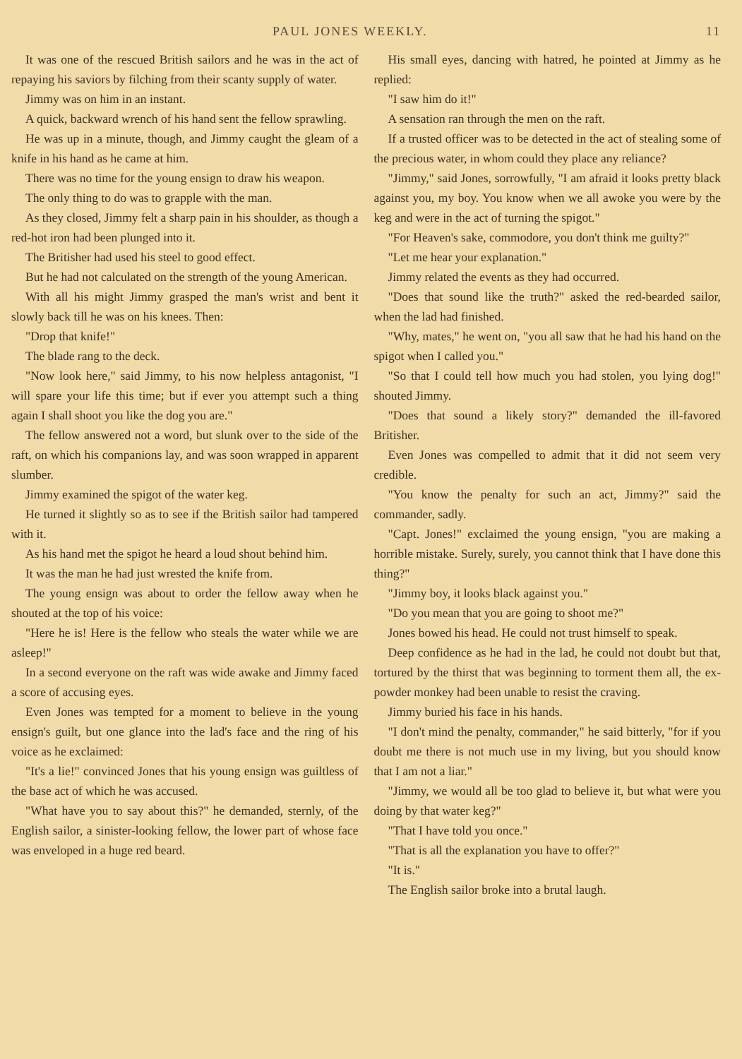PAUL JONES WEEKLY. 11
It was one of the rescued British sailors and he was in the act of repaying his saviors by filching from their scanty supply of water.
Jimmy was on him in an instant.
A quick, backward wrench of his hand sent the fellow sprawling.
He was up in a minute, though, and Jimmy caught the gleam of a knife in his hand as he came at him.
There was no time for the young ensign to draw his weapon.
The only thing to do was to grapple with the man.
As they closed, Jimmy felt a sharp pain in his shoulder, as though a red-hot iron had been plunged into it.
The Britisher had used his steel to good effect.
But he had not calculated on the strength of the young American.
With all his might Jimmy grasped the man's wrist and bent it slowly back till he was on his knees. Then:
"Drop that knife!"
The blade rang to the deck.
"Now look here," said Jimmy, to his now helpless antagonist, "I will spare your life this time; but if ever you attempt such a thing again I shall shoot you like the dog you are."
The fellow answered not a word, but slunk over to the side of the raft, on which his companions lay, and was soon wrapped in apparent slumber.
Jimmy examined the spigot of the water keg.
He turned it slightly so as to see if the British sailor had tampered with it.
As his hand met the spigot he heard a loud shout behind him.
It was the man he had just wrested the knife from.
The young ensign was about to order the fellow away when he shouted at the top of his voice:
"Here he is! Here is the fellow who steals the water while we are asleep!"
In a second everyone on the raft was wide awake and Jimmy faced a score of accusing eyes.
Even Jones was tempted for a moment to believe in the young ensign's guilt, but one glance into the lad's face and the ring of his voice as he exclaimed:
"It's a lie!" convinced Jones that his young ensign was guiltless of the base act of which he was accused.
"What have you to say about this?" he demanded, sternly, of the English sailor, a sinister-looking fellow, the lower part of whose face was enveloped in a huge red beard.
His small eyes, dancing with hatred, he pointed at Jimmy as he replied:
"I saw him do it!"
A sensation ran through the men on the raft.
If a trusted officer was to be detected in the act of stealing some of the precious water, in whom could they place any reliance?
"Jimmy," said Jones, sorrowfully, "I am afraid it looks pretty black against you, my boy. You know when we all awoke you were by the keg and were in the act of turning the spigot."
"For Heaven's sake, commodore, you don't think me guilty?"
"Let me hear your explanation."
Jimmy related the events as they had occurred.
"Does that sound like the truth?" asked the red-bearded sailor, when the lad had finished.
"Why, mates," he went on, "you all saw that he had his hand on the spigot when I called you."
"So that I could tell how much you had stolen, you lying dog!" shouted Jimmy.
"Does that sound a likely story?" demanded the ill-favored Britisher.
Even Jones was compelled to admit that it did not seem very credible.
"You know the penalty for such an act, Jimmy?" said the commander, sadly.
"Capt. Jones!" exclaimed the young ensign, "you are making a horrible mistake. Surely, surely, you cannot think that I have done this thing?"
"Jimmy boy, it looks black against you."
"Do you mean that you are going to shoot me?"
Jones bowed his head. He could not trust himself to speak.
Deep confidence as he had in the lad, he could not doubt but that, tortured by the thirst that was beginning to torment them all, the ex-powder monkey had been unable to resist the craving.
Jimmy buried his face in his hands.
"I don't mind the penalty, commander," he said bitterly, "for if you doubt me there is not much use in my living, but you should know that I am not a liar."
"Jimmy, we would all be too glad to believe it, but what were you doing by that water keg?"
"That I have told you once."
"That is all the explanation you have to offer?"
"It is."
The English sailor broke into a brutal laugh.